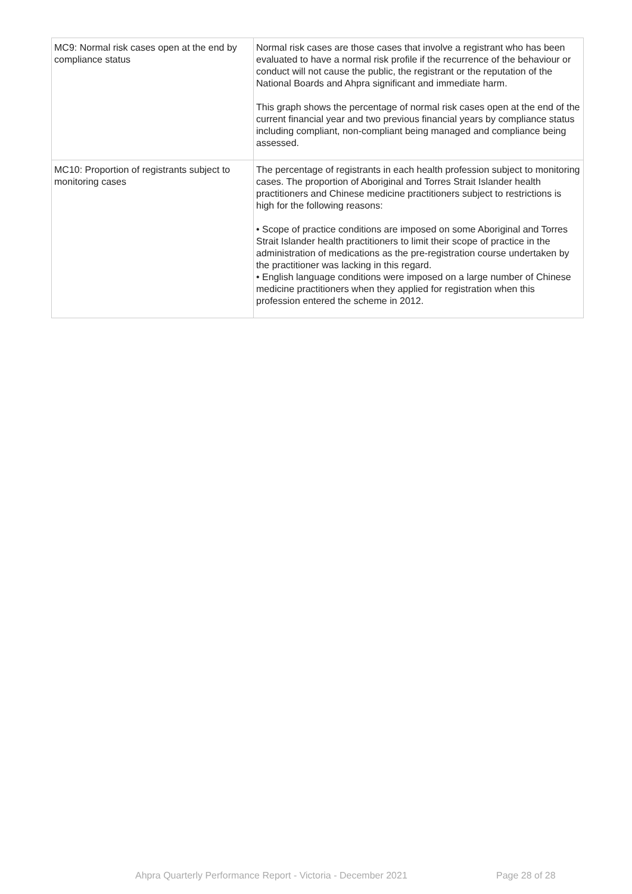| MC9: Normal risk cases open at the end by compliance status | Normal risk cases are those cases that involve a registrant who has been evaluated to have a normal risk profile if the recurrence of the behaviour or conduct will not cause the public, the registrant or the reputation of the National Boards and Ahpra significant and immediate harm. This graph shows the percentage of normal risk cases open at the end of the current financial year and two previous financial years by compliance status including compliant, non-compliant being managed and compliance being assessed. |
| MC10: Proportion of registrants subject to monitoring cases | The percentage of registrants in each health profession subject to monitoring cases. The proportion of Aboriginal and Torres Strait Islander health practitioners and Chinese medicine practitioners subject to restrictions is high for the following reasons: • Scope of practice conditions are imposed on some Aboriginal and Torres Strait Islander health practitioners to limit their scope of practice in the administration of medications as the pre-registration course undertaken by the practitioner was lacking in this regard. • English language conditions were imposed on a large number of Chinese medicine practitioners when they applied for registration when this profession entered the scheme in 2012. |
Ahpra Quarterly Performance Report - Victoria - December 2021 Page 28 of 28